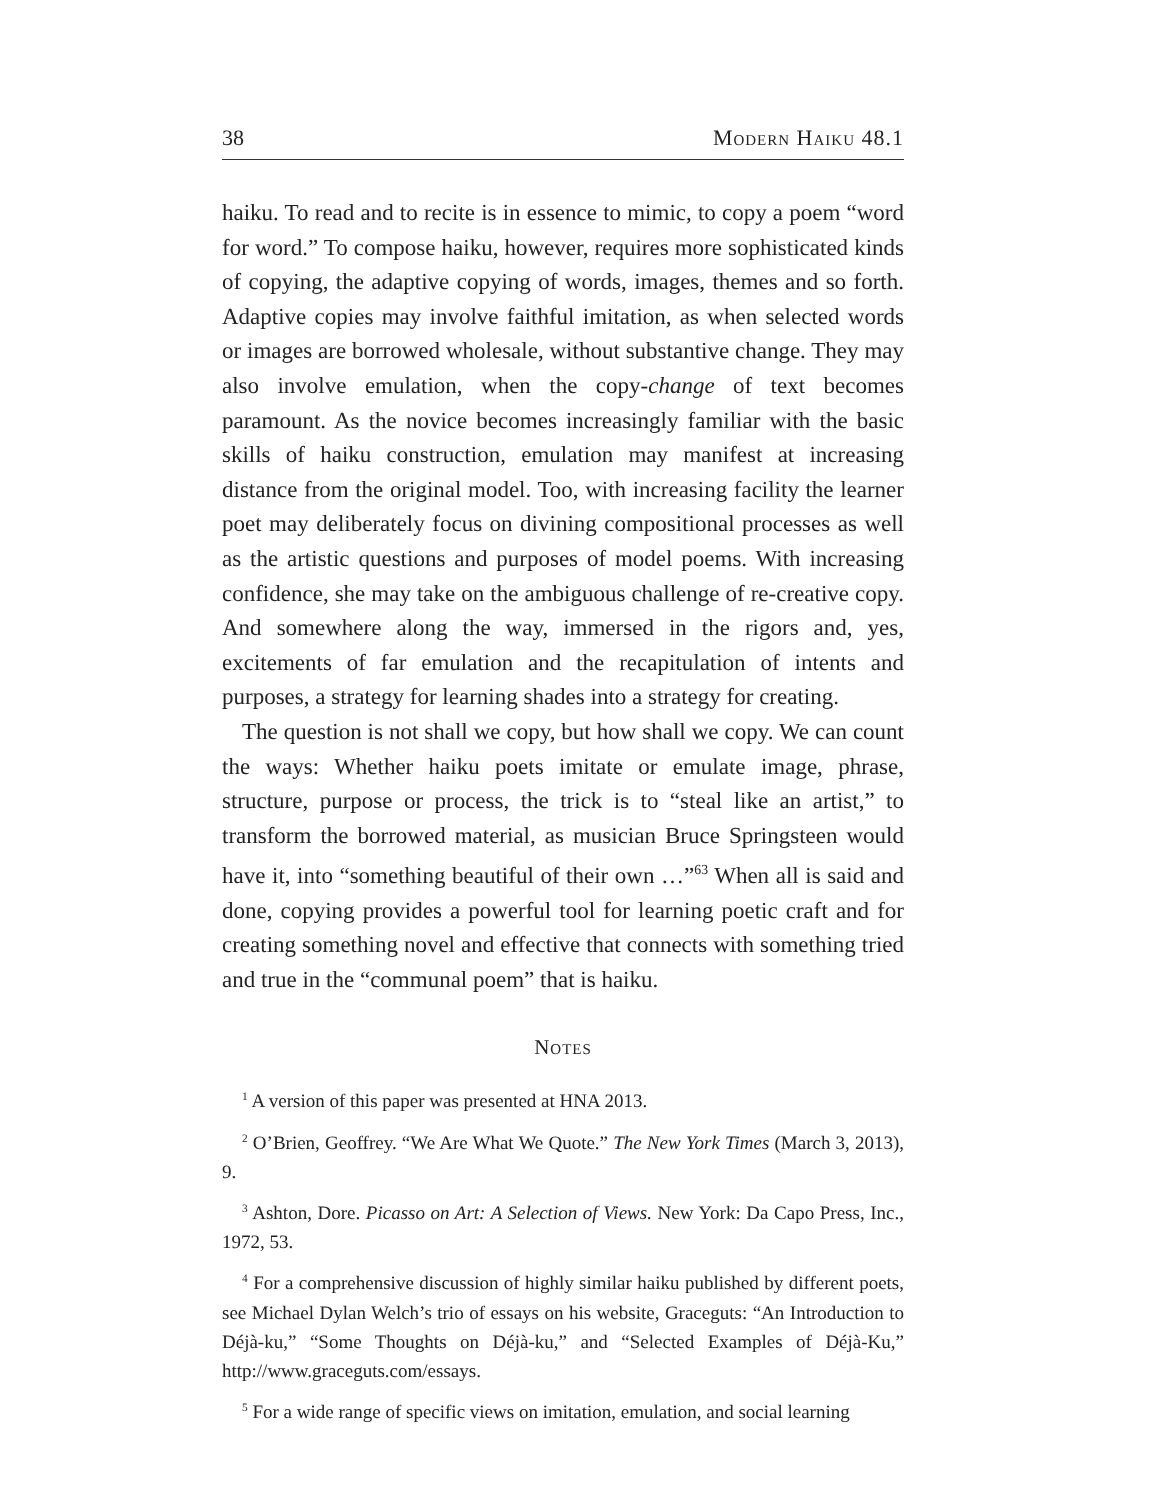38 Modern Haiku 48.1
haiku. To read and to recite is in essence to mimic, to copy a poem “word for word.” To compose haiku, however, requires more sophisticated kinds of copying, the adaptive copying of words, images, themes and so forth. Adaptive copies may involve faithful imitation, as when selected words or images are borrowed wholesale, without substantive change. They may also involve emulation, when the copy-change of text becomes paramount. As the novice becomes increasingly familiar with the basic skills of haiku construction, emulation may manifest at increasing distance from the original model. Too, with increasing facility the learner poet may deliberately focus on divining compositional processes as well as the artistic questions and purposes of model poems. With increasing confidence, she may take on the ambiguous challenge of re-creative copy. And somewhere along the way, immersed in the rigors and, yes, excitements of far emulation and the recapitulation of intents and purposes, a strategy for learning shades into a strategy for creating.
The question is not shall we copy, but how shall we copy. We can count the ways: Whether haiku poets imitate or emulate image, phrase, structure, purpose or process, the trick is to “steal like an artist,” to transform the borrowed material, as musician Bruce Springsteen would have it, into “something beautiful of their own …”<sup>63</sup> When all is said and done, copying provides a powerful tool for learning poetic craft and for creating something novel and effective that connects with something tried and true in the “communal poem” that is haiku.
Notes
<sup>1</sup> A version of this paper was presented at HNA 2013.
<sup>2</sup> O’Brien, Geoffrey. “We Are What We Quote.” The New York Times (March 3, 2013), 9.
<sup>3</sup> Ashton, Dore. Picasso on Art: A Selection of Views. New York: Da Capo Press, Inc., 1972, 53.
<sup>4</sup> For a comprehensive discussion of highly similar haiku published by different poets, see Michael Dylan Welch’s trio of essays on his website, Graceguts: “An Introduction to Déjà-ku,” “Some Thoughts on Déjà-ku,” and “Selected Examples of Déjà-Ku,” http://www.graceguts.com/essays.
<sup>5</sup> For a wide range of specific views on imitation, emulation, and social learning